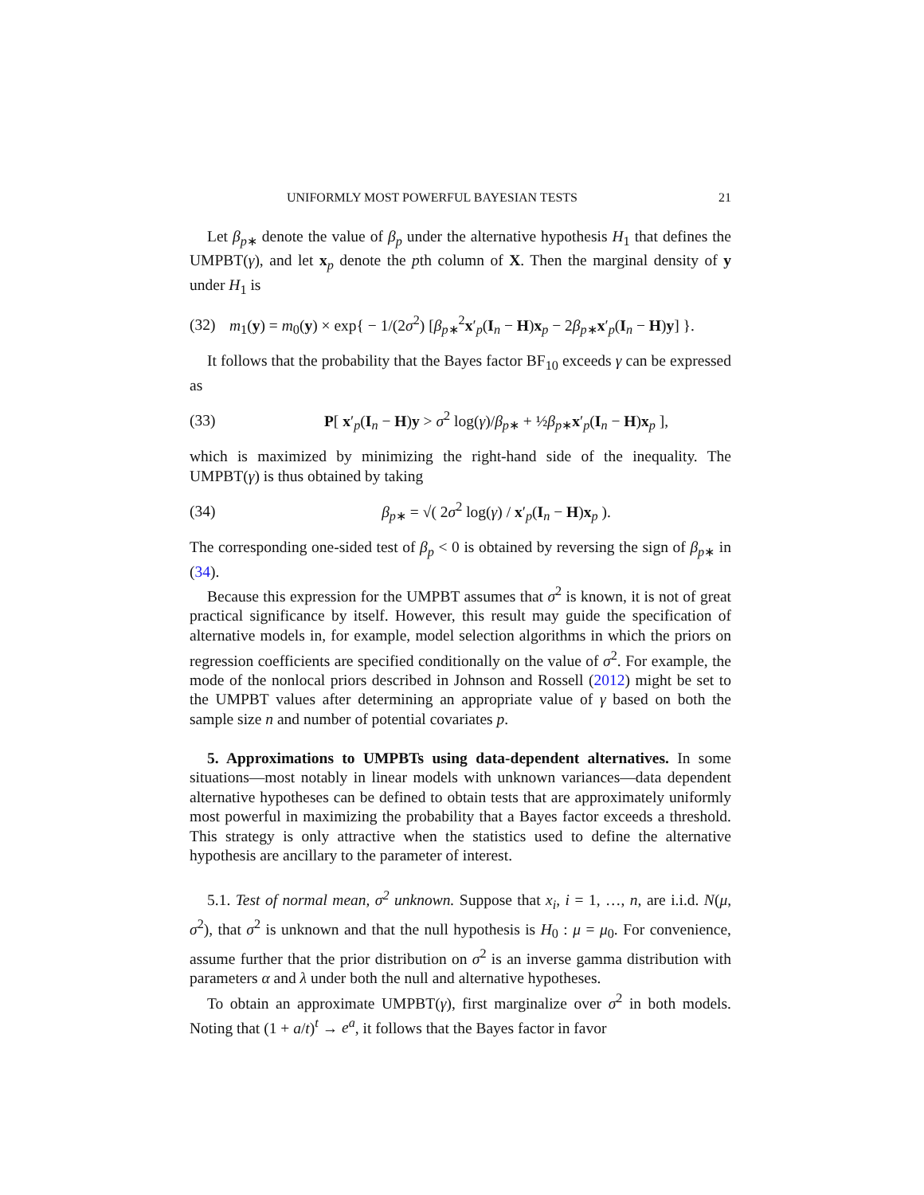UNIFORMLY MOST POWERFUL BAYESIAN TESTS 21
Let β<sub>p∗</sub> denote the value of β<sub>p</sub> under the alternative hypothesis H<sub>1</sub> that defines the UMPBT(γ), and let x<sub>p</sub> denote the pth column of X. Then the marginal density of y under H<sub>1</sub> is
(32) m<sub>1</sub>(y) = m<sub>0</sub>(y) × exp{ − 1/(2σ<sup>2</sup>) [β<sub>p∗</sub><sup>2</sup>x′<sub>p</sub>(I<sub>n</sub> − H)x<sub>p</sub> − 2β<sub>p∗</sub>x′<sub>p</sub>(I<sub>n</sub> − H)y] }.
It follows that the probability that the Bayes factor BF<sub>10</sub> exceeds γ can be expressed as
(33) P[ x′<sub>p</sub>(I<sub>n</sub> − H)y > σ<sup>2</sup> log(γ)/β<sub>p∗</sub> + ½β<sub>p∗</sub>x′<sub>p</sub>(I<sub>n</sub> − H)x<sub>p</sub> ],
which is maximized by minimizing the right-hand side of the inequality. The UMPBT(γ) is thus obtained by taking
(34) β<sub>p∗</sub> = √( 2σ<sup>2</sup> log(γ) / x′<sub>p</sub>(I<sub>n</sub> − H)x<sub>p</sub> ).
The corresponding one-sided test of β<sub>p</sub> < 0 is obtained by reversing the sign of β<sub>p∗</sub> in (34).
Because this expression for the UMPBT assumes that σ<sup>2</sup> is known, it is not of great practical significance by itself. However, this result may guide the specification of alternative models in, for example, model selection algorithms in which the priors on regression coefficients are specified conditionally on the value of σ<sup>2</sup>. For example, the mode of the nonlocal priors described in Johnson and Rossell (2012) might be set to the UMPBT values after determining an appropriate value of γ based on both the sample size n and number of potential covariates p.
5. Approximations to UMPBTs using data-dependent alternatives. In some situations—most notably in linear models with unknown variances—data dependent alternative hypotheses can be defined to obtain tests that are approximately uniformly most powerful in maximizing the probability that a Bayes factor exceeds a threshold. This strategy is only attractive when the statistics used to define the alternative hypothesis are ancillary to the parameter of interest.
5.1. Test of normal mean, σ<sup>2</sup> unknown. Suppose that x<sub>i</sub>, i = 1, …, n, are i.i.d. N(μ, σ<sup>2</sup>), that σ<sup>2</sup> is unknown and that the null hypothesis is H<sub>0</sub> : μ = μ<sub>0</sub>. For convenience, assume further that the prior distribution on σ<sup>2</sup> is an inverse gamma distribution with parameters α and λ under both the null and alternative hypotheses.
To obtain an approximate UMPBT(γ), first marginalize over σ<sup>2</sup> in both models. Noting that (1 + a/t)<sup>t</sup> → e<sup>a</sup>, it follows that the Bayes factor in favor